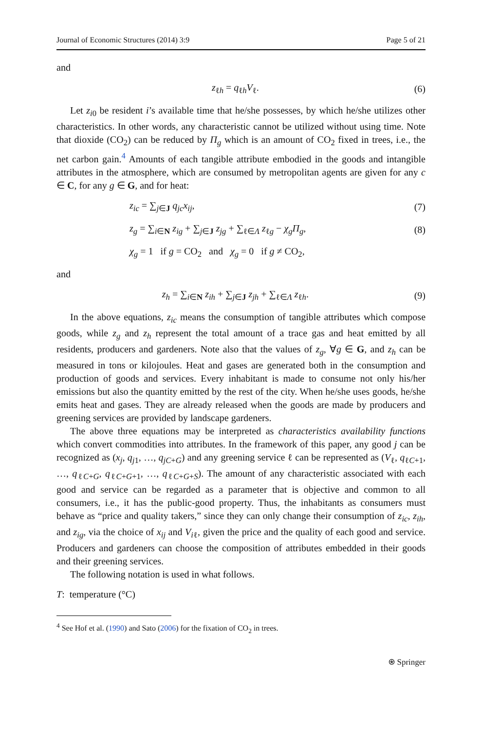Journal of Economic Structures (2014) 3:9 Page 5 of 21
and
z<sub>ℓh</sub> = q<sub>ℓh</sub>V<sub>ℓ</sub>. (6)
Let z<sub>i0</sub> be resident i’s available time that he/she possesses, by which he/she utilizes other characteristics. In other words, any characteristic cannot be utilized without using time. Note that dioxide (CO<sub>2</sub>) can be reduced by Π<sub>g</sub> which is an amount of CO<sub>2</sub> fixed in trees, i.e., the net carbon gain.<sup>4</sup> Amounts of each tangible attribute embodied in the goods and intangible attributes in the atmosphere, which are consumed by metropolitan agents are given for any c ∈ C, for any g ∈ G, and for heat:
z<sub>ic</sub> = ∑<sub>j∈J</sub> q<sub>jc</sub>x<sub>ij</sub>, (7)
z<sub>g</sub> = ∑<sub>i∈N</sub> z<sub>ig</sub> + ∑<sub>j∈J</sub> z<sub>jg</sub> + ∑<sub>ℓ∈Λ</sub> z<sub>ℓg</sub> − χ<sub>g</sub>Π<sub>g</sub>,
(8)
χ<sub>g</sub> = 1 if g = CO<sub>2</sub> and χ<sub>g</sub> = 0 if g ≠ CO<sub>2</sub>,
and
z<sub>h</sub> = ∑<sub>i∈N</sub> z<sub>ih</sub> + ∑<sub>j∈J</sub> z<sub>jh</sub> + ∑<sub>ℓ∈Λ</sub> z<sub>ℓh</sub>.
(9)
In the above equations, z<sub>ic</sub> means the consumption of tangible attributes which compose goods, while z<sub>g</sub> and z<sub>h</sub> represent the total amount of a trace gas and heat emitted by all residents, producers and gardeners. Note also that the values of z<sub>g</sub>, ∀g ∈ G, and z<sub>h</sub> can be measured in tons or kilojoules. Heat and gases are generated both in the consumption and production of goods and services. Every inhabitant is made to consume not only his/her emissions but also the quantity emitted by the rest of the city. When he/she uses goods, he/she emits heat and gases. They are already released when the goods are made by producers and greening services are provided by landscape gardeners.
The above three equations may be interpreted as characteristics availability functions which convert commodities into attributes. In the framework of this paper, any good j can be recognized as (x<sub>j</sub>, q<sub>j1</sub>, …, q<sub>jC+G</sub>) and any greening service ℓ can be represented as (V<sub>ℓ</sub>, q<sub>ℓC+1</sub>, …, q<sub>ℓC+G</sub>, q<sub>ℓC+G+1</sub>, …, q<sub>ℓC+G+S</sub>). The amount of any characteristic associated with each good and service can be regarded as a parameter that is objective and common to all consumers, i.e., it has the public-good property. Thus, the inhabitants as consumers must behave as “price and quality takers,” since they can only change their consumption of z<sub>ic</sub>, z<sub>ih</sub>, and z<sub>ig</sub>, via the choice of x<sub>ij</sub> and V<sub>iℓ</sub>, given the price and the quality of each good and service. Producers and gardeners can choose the composition of attributes embedded in their goods and their greening services.
The following notation is used in what follows.
T: temperature (°C)
<sup>4</sup> See Hof et al. (1990) and Sato (2006) for the fixation of CO<sub>2</sub> in trees.
⍟ Springer